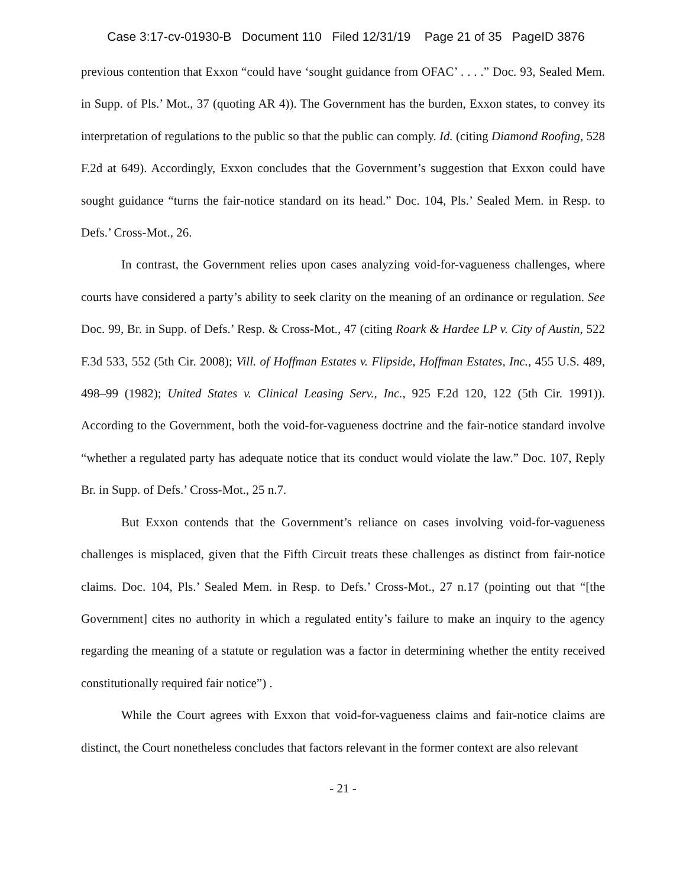Case 3:17-cv-01930-B Document 110 Filed 12/31/19 Page 21 of 35 PageID 3876
previous contention that Exxon “could have ‘sought guidance from OFAC’ . . . .” Doc. 93, Sealed Mem. in Supp. of Pls.’ Mot., 37 (quoting AR 4)). The Government has the burden, Exxon states, to convey its interpretation of regulations to the public so that the public can comply. Id. (citing Diamond Roofing, 528 F.2d at 649). Accordingly, Exxon concludes that the Government’s suggestion that Exxon could have sought guidance “turns the fair-notice standard on its head.” Doc. 104, Pls.’ Sealed Mem. in Resp. to Defs.’ Cross-Mot., 26.
In contrast, the Government relies upon cases analyzing void-for-vagueness challenges, where courts have considered a party’s ability to seek clarity on the meaning of an ordinance or regulation. See Doc. 99, Br. in Supp. of Defs.’ Resp. & Cross-Mot., 47 (citing Roark & Hardee LP v. City of Austin, 522 F.3d 533, 552 (5th Cir. 2008); Vill. of Hoffman Estates v. Flipside, Hoffman Estates, Inc., 455 U.S. 489, 498–99 (1982); United States v. Clinical Leasing Serv., Inc., 925 F.2d 120, 122 (5th Cir. 1991)). According to the Government, both the void-for-vagueness doctrine and the fair-notice standard involve “whether a regulated party has adequate notice that its conduct would violate the law.” Doc. 107, Reply Br. in Supp. of Defs.’ Cross-Mot., 25 n.7.
But Exxon contends that the Government’s reliance on cases involving void-for-vagueness challenges is misplaced, given that the Fifth Circuit treats these challenges as distinct from fair-notice claims. Doc. 104, Pls.’ Sealed Mem. in Resp. to Defs.’ Cross-Mot., 27 n.17 (pointing out that “[the Government] cites no authority in which a regulated entity’s failure to make an inquiry to the agency regarding the meaning of a statute or regulation was a factor in determining whether the entity received constitutionally required fair notice”) .
While the Court agrees with Exxon that void-for-vagueness claims and fair-notice claims are distinct, the Court nonetheless concludes that factors relevant in the former context are also relevant
- 21 -